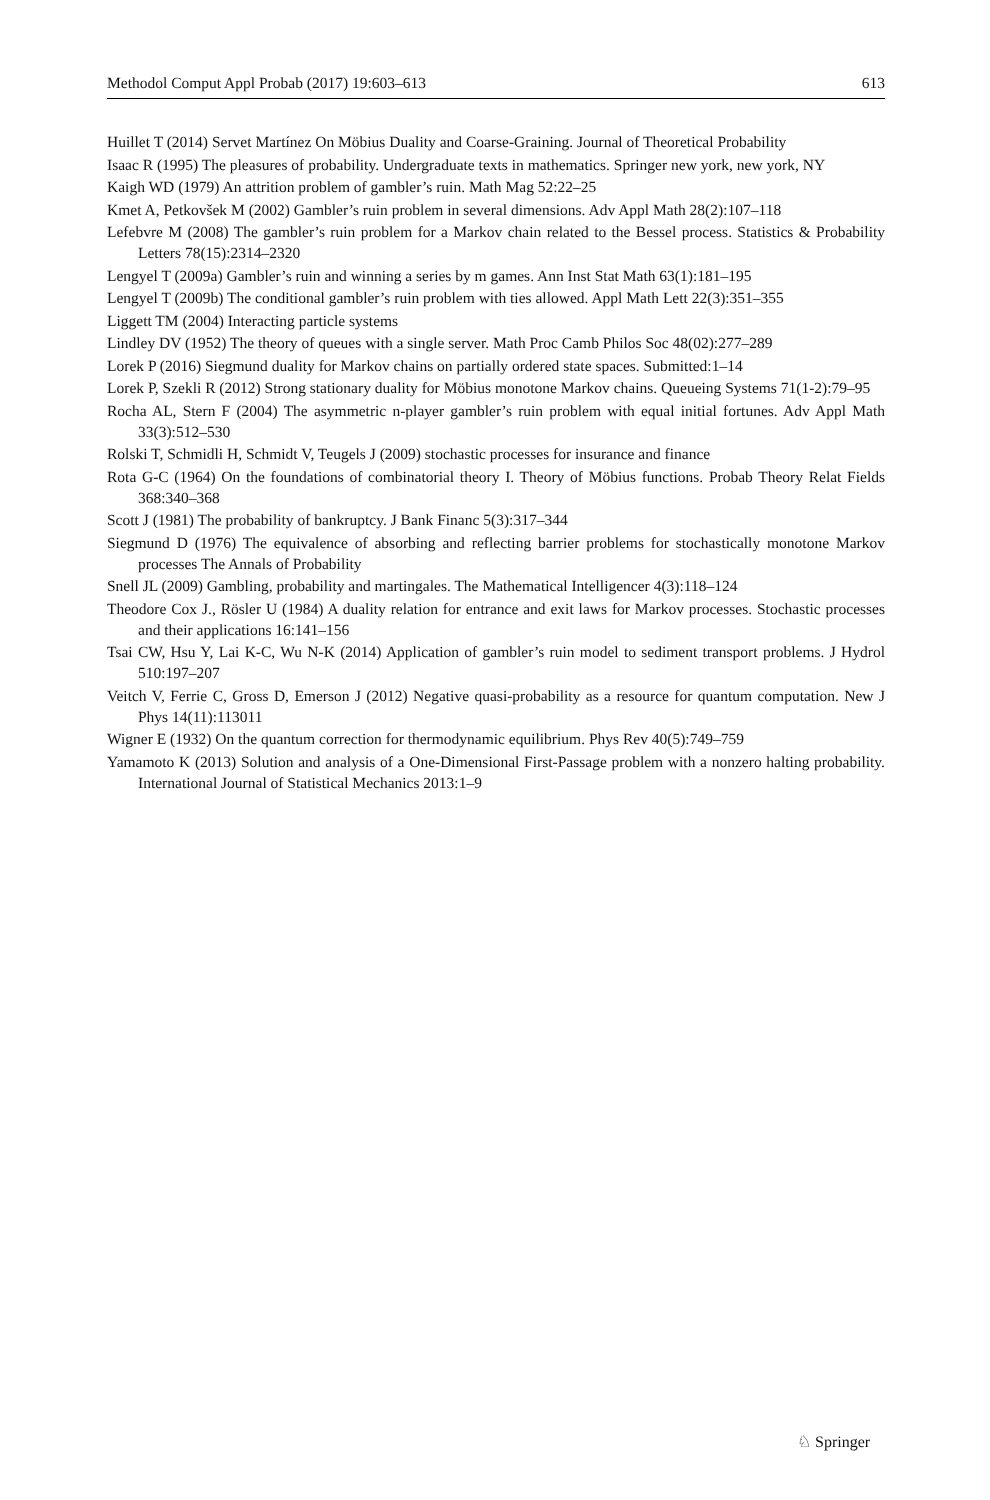Methodol Comput Appl Probab (2017) 19:603–613 613
Huillet T (2014) Servet Martínez On Möbius Duality and Coarse-Graining. Journal of Theoretical Probability
Isaac R (1995) The pleasures of probability. Undergraduate texts in mathematics. Springer new york, new york, NY
Kaigh WD (1979) An attrition problem of gambler’s ruin. Math Mag 52:22–25
Kmet A, Petkovšek M (2002) Gambler’s ruin problem in several dimensions. Adv Appl Math 28(2):107–118
Lefebvre M (2008) The gambler’s ruin problem for a Markov chain related to the Bessel process. Statistics & Probability Letters 78(15):2314–2320
Lengyel T (2009a) Gambler’s ruin and winning a series by m games. Ann Inst Stat Math 63(1):181–195
Lengyel T (2009b) The conditional gambler’s ruin problem with ties allowed. Appl Math Lett 22(3):351–355
Liggett TM (2004) Interacting particle systems
Lindley DV (1952) The theory of queues with a single server. Math Proc Camb Philos Soc 48(02):277–289
Lorek P (2016) Siegmund duality for Markov chains on partially ordered state spaces. Submitted:1–14
Lorek P, Szekli R (2012) Strong stationary duality for Möbius monotone Markov chains. Queueing Systems 71(1-2):79–95
Rocha AL, Stern F (2004) The asymmetric n-player gambler’s ruin problem with equal initial fortunes. Adv Appl Math 33(3):512–530
Rolski T, Schmidli H, Schmidt V, Teugels J (2009) stochastic processes for insurance and finance
Rota G-C (1964) On the foundations of combinatorial theory I. Theory of Möbius functions. Probab Theory Relat Fields 368:340–368
Scott J (1981) The probability of bankruptcy. J Bank Financ 5(3):317–344
Siegmund D (1976) The equivalence of absorbing and reflecting barrier problems for stochastically monotone Markov processes The Annals of Probability
Snell JL (2009) Gambling, probability and martingales. The Mathematical Intelligencer 4(3):118–124
Theodore Cox J., Rösler U (1984) A duality relation for entrance and exit laws for Markov processes. Stochastic processes and their applications 16:141–156
Tsai CW, Hsu Y, Lai K-C, Wu N-K (2014) Application of gambler’s ruin model to sediment transport problems. J Hydrol 510:197–207
Veitch V, Ferrie C, Gross D, Emerson J (2012) Negative quasi-probability as a resource for quantum computation. New J Phys 14(11):113011
Wigner E (1932) On the quantum correction for thermodynamic equilibrium. Phys Rev 40(5):749–759
Yamamoto K (2013) Solution and analysis of a One-Dimensional First-Passage problem with a nonzero halting probability. International Journal of Statistical Mechanics 2013:1–9
♘ Springer